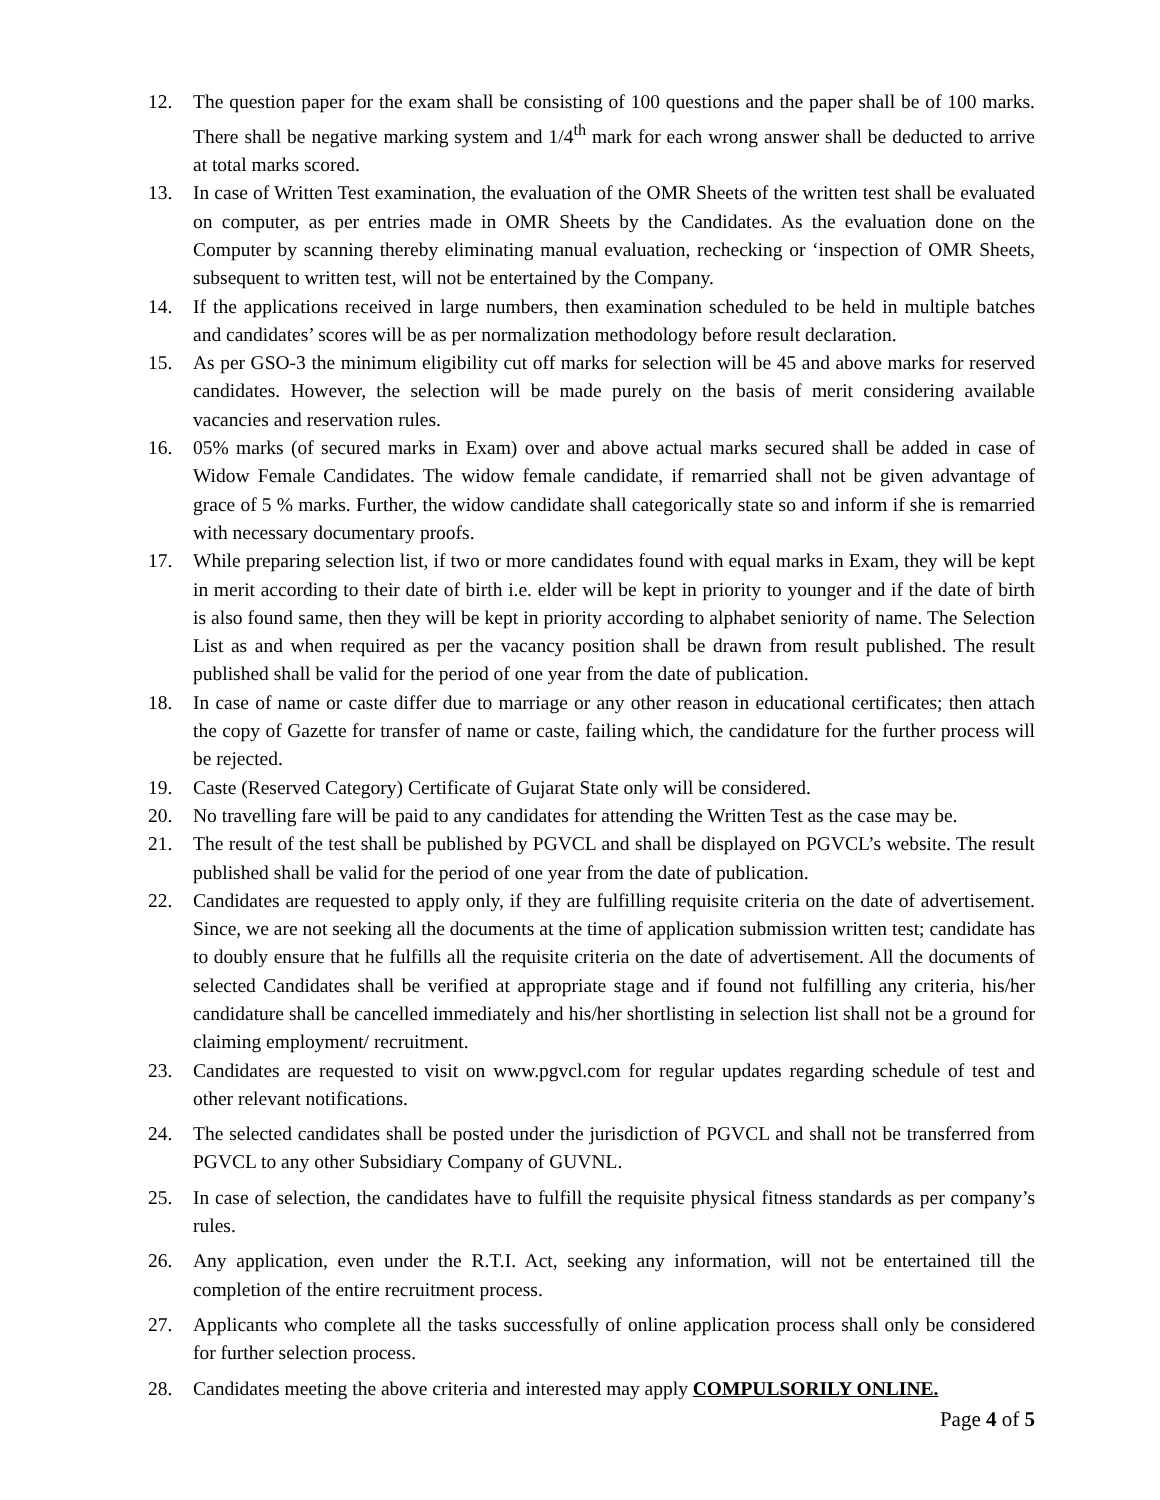12. The question paper for the exam shall be consisting of 100 questions and the paper shall be of 100 marks. There shall be negative marking system and 1/4<sup>th</sup> mark for each wrong answer shall be deducted to arrive at total marks scored.
13. In case of Written Test examination, the evaluation of the OMR Sheets of the written test shall be evaluated on computer, as per entries made in OMR Sheets by the Candidates. As the evaluation done on the Computer by scanning thereby eliminating manual evaluation, rechecking or ‘inspection of OMR Sheets, subsequent to written test, will not be entertained by the Company.
14. If the applications received in large numbers, then examination scheduled to be held in multiple batches and candidates’ scores will be as per normalization methodology before result declaration.
15. As per GSO-3 the minimum eligibility cut off marks for selection will be 45 and above marks for reserved candidates. However, the selection will be made purely on the basis of merit considering available vacancies and reservation rules.
16. 05% marks (of secured marks in Exam) over and above actual marks secured shall be added in case of Widow Female Candidates. The widow female candidate, if remarried shall not be given advantage of grace of 5 % marks. Further, the widow candidate shall categorically state so and inform if she is remarried with necessary documentary proofs.
17. While preparing selection list, if two or more candidates found with equal marks in Exam, they will be kept in merit according to their date of birth i.e. elder will be kept in priority to younger and if the date of birth is also found same, then they will be kept in priority according to alphabet seniority of name. The Selection List as and when required as per the vacancy position shall be drawn from result published. The result published shall be valid for the period of one year from the date of publication.
18. In case of name or caste differ due to marriage or any other reason in educational certificates; then attach the copy of Gazette for transfer of name or caste, failing which, the candidature for the further process will be rejected.
19. Caste (Reserved Category) Certificate of Gujarat State only will be considered.
20. No travelling fare will be paid to any candidates for attending the Written Test as the case may be.
21. The result of the test shall be published by PGVCL and shall be displayed on PGVCL’s website. The result published shall be valid for the period of one year from the date of publication.
22. Candidates are requested to apply only, if they are fulfilling requisite criteria on the date of advertisement. Since, we are not seeking all the documents at the time of application submission written test; candidate has to doubly ensure that he fulfills all the requisite criteria on the date of advertisement. All the documents of selected Candidates shall be verified at appropriate stage and if found not fulfilling any criteria, his/her candidature shall be cancelled immediately and his/her shortlisting in selection list shall not be a ground for claiming employment/ recruitment.
23. Candidates are requested to visit on www.pgvcl.com for regular updates regarding schedule of test and other relevant notifications.
24. The selected candidates shall be posted under the jurisdiction of PGVCL and shall not be transferred from PGVCL to any other Subsidiary Company of GUVNL.
25. In case of selection, the candidates have to fulfill the requisite physical fitness standards as per company’s rules.
26. Any application, even under the R.T.I. Act, seeking any information, will not be entertained till the completion of the entire recruitment process.
27. Applicants who complete all the tasks successfully of online application process shall only be considered for further selection process.
28. Candidates meeting the above criteria and interested may apply COMPULSORILY ONLINE.
Page 4 of 5